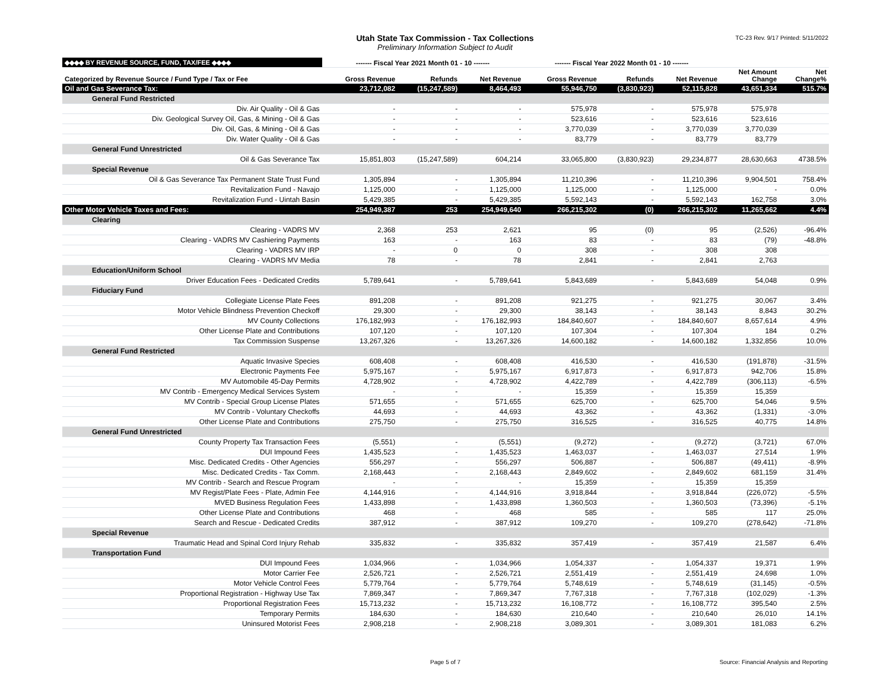Utah State Tax Commission - Tax Collections
Preliminary Information Subject to Audit
TC-23 Rev. 9/17 Printed: 5/11/2022
| ◆◆◆◆ BY REVENUE SOURCE, FUND, TAX/FEE ◆◆◆◆ | ------- Fiscal Year 2021 Month 01 - 10 ------- | | | ------- Fiscal Year 2022 Month 01 - 10 ------- | | | | |
| --- | --- | --- | --- | --- | --- | --- | --- | --- |
| Categorized by Revenue Source / Fund Type / Tax or Fee | Gross Revenue | Refunds | Net Revenue | Gross Revenue | Refunds | Net Revenue | Net Amount Change | Net Change% |
| Oil and Gas Severance Tax: | 23,712,082 | (15,247,589) | 8,464,493 | 55,946,750 | (3,830,923) | 52,115,828 | 43,651,334 | 515.7% |
| General Fund Restricted | | | | | | | | |
| Div. Air Quality - Oil & Gas | - | - | - | 575,978 | - | 575,978 | 575,978 | |
| Div. Geological Survey Oil, Gas, & Mining - Oil & Gas | - | - | - | 523,616 | - | 523,616 | 523,616 | |
| Div. Oil, Gas, & Mining - Oil & Gas | - | - | - | 3,770,039 | - | 3,770,039 | 3,770,039 | |
| Div. Water Quality - Oil & Gas | - | - | - | 83,779 | - | 83,779 | 83,779 | |
| General Fund Unrestricted | | | | | | | | |
| Oil & Gas Severance Tax | 15,851,803 | (15,247,589) | 604,214 | 33,065,800 | (3,830,923) | 29,234,877 | 28,630,663 | 4738.5% |
| Special Revenue | | | | | | | | |
| Oil & Gas Severance Tax Permanent State Trust Fund | 1,305,894 | - | 1,305,894 | 11,210,396 | - | 11,210,396 | 9,904,501 | 758.4% |
| Revitalization Fund - Navajo | 1,125,000 | - | 1,125,000 | 1,125,000 | - | 1,125,000 | - | 0.0% |
| Revitalization Fund - Uintah Basin | 5,429,385 | - | 5,429,385 | 5,592,143 | - | 5,592,143 | 162,758 | 3.0% |
| Other Motor Vehicle Taxes and Fees: | 254,949,387 | 253 | 254,949,640 | 266,215,302 | (0) | 266,215,302 | 11,265,662 | 4.4% |
| Clearing | | | | | | | | |
| Clearing - VADRS MV | 2,368 | 253 | 2,621 | 95 | (0) | 95 | (2,526) | -96.4% |
| Clearing - VADRS MV Cashiering Payments | 163 | - | 163 | 83 | - | 83 | (79) | -48.8% |
| Clearing - VADRS MV IRP | - | 0 | 0 | 308 | - | 308 | 308 | |
| Clearing - VADRS MV Media | 78 | - | 78 | 2,841 | - | 2,841 | 2,763 | |
| Education/Uniform School | | | | | | | | |
| Driver Education Fees - Dedicated Credits | 5,789,641 | - | 5,789,641 | 5,843,689 | - | 5,843,689 | 54,048 | 0.9% |
| Fiduciary Fund | | | | | | | | |
| Collegiate License Plate Fees | 891,208 | - | 891,208 | 921,275 | - | 921,275 | 30,067 | 3.4% |
| Motor Vehicle Blindness Prevention Checkoff | 29,300 | - | 29,300 | 38,143 | - | 38,143 | 8,843 | 30.2% |
| MV County Collections | 176,182,993 | - | 176,182,993 | 184,840,607 | - | 184,840,607 | 8,657,614 | 4.9% |
| Other License Plate and Contributions | 107,120 | - | 107,120 | 107,304 | - | 107,304 | 184 | 0.2% |
| Tax Commission Suspense | 13,267,326 | - | 13,267,326 | 14,600,182 | - | 14,600,182 | 1,332,856 | 10.0% |
| General Fund Restricted | | | | | | | | |
| Aquatic Invasive Species | 608,408 | - | 608,408 | 416,530 | - | 416,530 | (191,878) | -31.5% |
| Electronic Payments Fee | 5,975,167 | - | 5,975,167 | 6,917,873 | - | 6,917,873 | 942,706 | 15.8% |
| MV Automobile 45-Day Permits | 4,728,902 | - | 4,728,902 | 4,422,789 | - | 4,422,789 | (306,113) | -6.5% |
| MV Contrib - Emergency Medical Services System | - | - | - | 15,359 | - | 15,359 | 15,359 | |
| MV Contrib - Special Group License Plates | 571,655 | - | 571,655 | 625,700 | - | 625,700 | 54,046 | 9.5% |
| MV Contrib - Voluntary Checkoffs | 44,693 | - | 44,693 | 43,362 | - | 43,362 | (1,331) | -3.0% |
| Other License Plate and Contributions | 275,750 | - | 275,750 | 316,525 | - | 316,525 | 40,775 | 14.8% |
| General Fund Unrestricted | | | | | | | | |
| County Property Tax Transaction Fees | (5,551) | - | (5,551) | (9,272) | - | (9,272) | (3,721) | 67.0% |
| DUI Impound Fees | 1,435,523 | - | 1,435,523 | 1,463,037 | - | 1,463,037 | 27,514 | 1.9% |
| Misc. Dedicated Credits - Other Agencies | 556,297 | - | 556,297 | 506,887 | - | 506,887 | (49,411) | -8.9% |
| Misc. Dedicated Credits - Tax Comm. | 2,168,443 | - | 2,168,443 | 2,849,602 | - | 2,849,602 | 681,159 | 31.4% |
| MV Contrib - Search and Rescue Program | - | - | - | 15,359 | - | 15,359 | 15,359 | |
| MV Regist/Plate Fees - Plate, Admin Fee | 4,144,916 | - | 4,144,916 | 3,918,844 | - | 3,918,844 | (226,072) | -5.5% |
| MVED Business Regulation Fees | 1,433,898 | - | 1,433,898 | 1,360,503 | - | 1,360,503 | (73,396) | -5.1% |
| Other License Plate and Contributions | 468 | - | 468 | 585 | - | 585 | 117 | 25.0% |
| Search and Rescue - Dedicated Credits | 387,912 | - | 387,912 | 109,270 | - | 109,270 | (278,642) | -71.8% |
| Special Revenue | | | | | | | | |
| Traumatic Head and Spinal Cord Injury Rehab | 335,832 | - | 335,832 | 357,419 | - | 357,419 | 21,587 | 6.4% |
| Transportation Fund | | | | | | | | |
| DUI Impound Fees | 1,034,966 | - | 1,034,966 | 1,054,337 | - | 1,054,337 | 19,371 | 1.9% |
| Motor Carrier Fee | 2,526,721 | - | 2,526,721 | 2,551,419 | - | 2,551,419 | 24,698 | 1.0% |
| Motor Vehicle Control Fees | 5,779,764 | - | 5,779,764 | 5,748,619 | - | 5,748,619 | (31,145) | -0.5% |
| Proportional Registration - Highway Use Tax | 7,869,347 | - | 7,869,347 | 7,767,318 | - | 7,767,318 | (102,029) | -1.3% |
| Proportional Registration Fees | 15,713,232 | - | 15,713,232 | 16,108,772 | - | 16,108,772 | 395,540 | 2.5% |
| Temporary Permits | 184,630 | - | 184,630 | 210,640 | - | 210,640 | 26,010 | 14.1% |
| Uninsured Motorist Fees | 2,908,218 | - | 2,908,218 | 3,089,301 | - | 3,089,301 | 181,083 | 6.2% |
Page 5 of 7 Source: Financial Analysis and Reporting